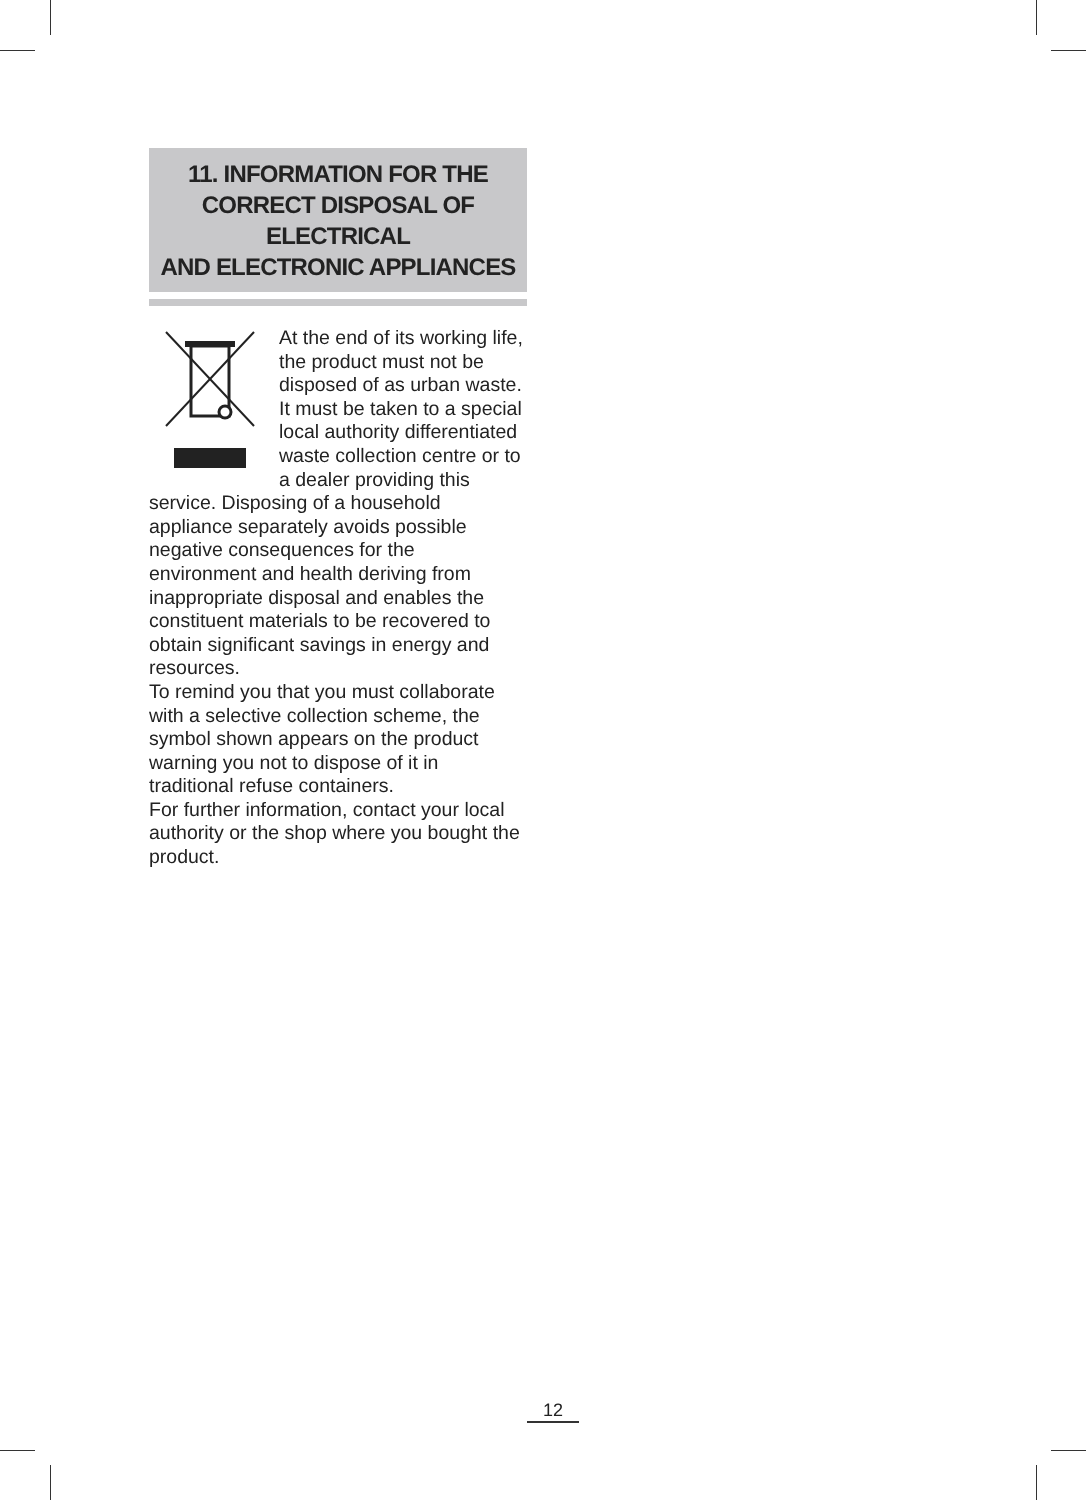11. INFORMATION FOR THE
CORRECT DISPOSAL OF ELECTRICAL
AND ELECTRONIC APPLIANCES
At the end of its working life, the product must not be disposed of as urban waste. It must be taken to a special local authority differentiated waste collection centre or to a dealer providing this service. Disposing of a household appliance separately avoids possible negative consequences for the environment and health deriving from inappropriate disposal and enables the constituent materials to be recovered to obtain significant savings in energy and resources.
To remind you that you must collaborate with a selective collection scheme, the symbol shown appears on the product warning you not to dispose of it in traditional refuse containers.
For further information, contact your local authority or the shop where you bought the product.
12